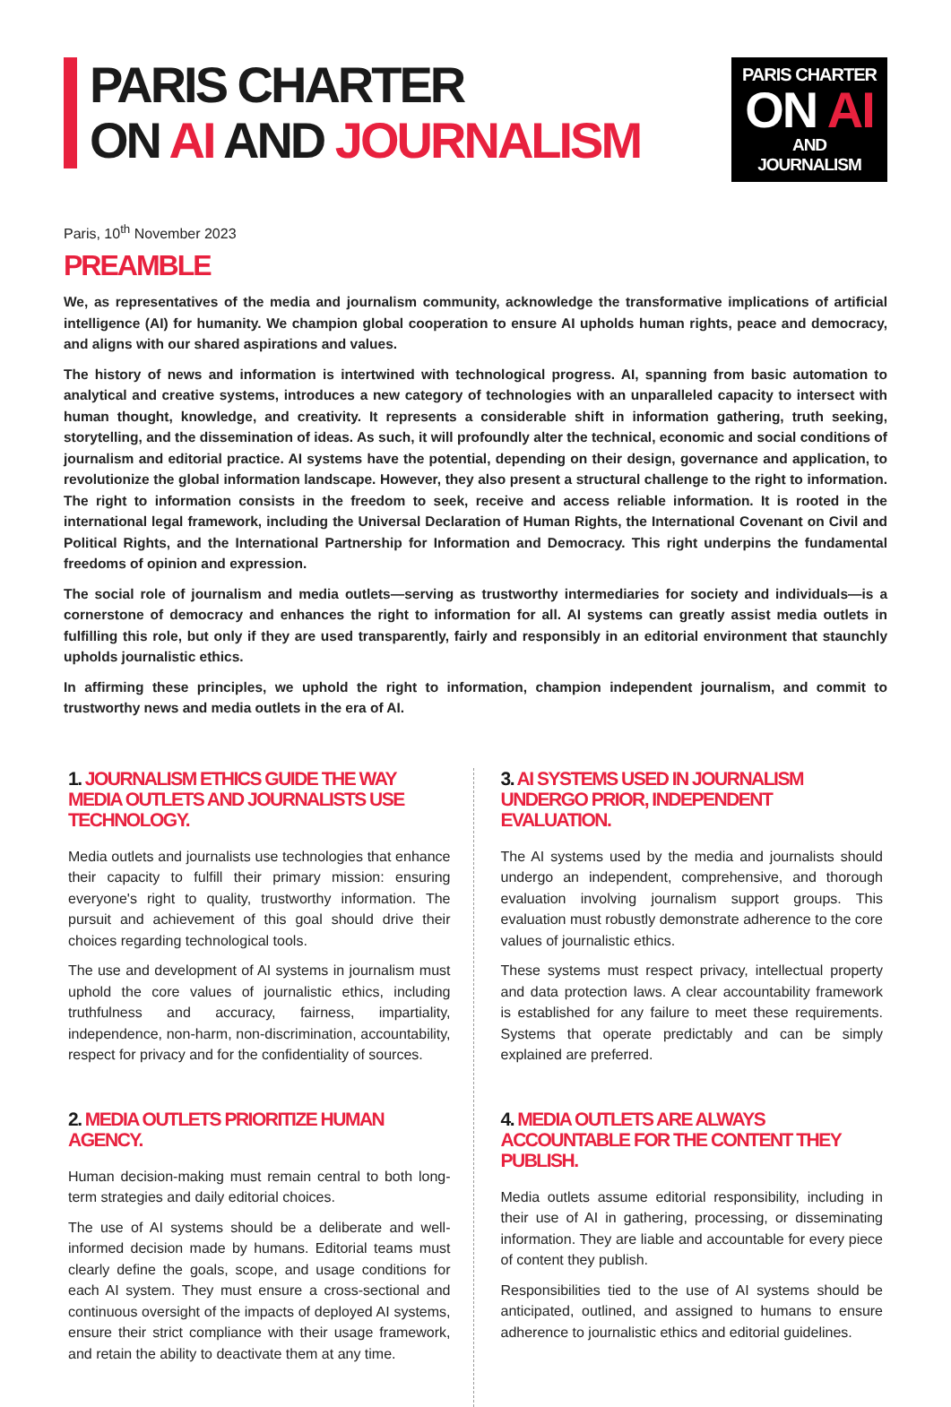PARIS CHARTER
ON AI AND JOURNALISM
PARIS CHARTER
ON AI
AND JOURNALISM
Paris, 10<sup>th</sup> November 2023
PREAMBLE
We, as representatives of the media and journalism community, acknowledge the transformative implications of artificial intelligence (AI) for humanity. We champion global cooperation to ensure AI upholds human rights, peace and democracy, and aligns with our shared aspirations and values.
The history of news and information is intertwined with technological progress. AI, spanning from basic automation to analytical and creative systems, introduces a new category of technologies with an unparalleled capacity to intersect with human thought, knowledge, and creativity. It represents a considerable shift in information gathering, truth seeking, storytelling, and the dissemination of ideas. As such, it will profoundly alter the technical, economic and social conditions of journalism and editorial practice. AI systems have the potential, depending on their design, governance and application, to revolutionize the global information landscape. However, they also present a structural challenge to the right to information. The right to information consists in the freedom to seek, receive and access reliable information. It is rooted in the international legal framework, including the Universal Declaration of Human Rights, the International Covenant on Civil and Political Rights, and the International Partnership for Information and Democracy. This right underpins the fundamental freedoms of opinion and expression.
The social role of journalism and media outlets—serving as trustworthy intermediaries for society and individuals—is a cornerstone of democracy and enhances the right to information for all. AI systems can greatly assist media outlets in fulfilling this role, but only if they are used transparently, fairly and responsibly in an editorial environment that staunchly upholds journalistic ethics.
In affirming these principles, we uphold the right to information, champion independent journalism, and commit to trustworthy news and media outlets in the era of AI.
1. JOURNALISM ETHICS GUIDE THE WAY MEDIA OUTLETS AND JOURNALISTS USE TECHNOLOGY.
Media outlets and journalists use technologies that enhance their capacity to fulfill their primary mission: ensuring everyone's right to quality, trustworthy information. The pursuit and achievement of this goal should drive their choices regarding technological tools.
The use and development of AI systems in journalism must uphold the core values of journalistic ethics, including truthfulness and accuracy, fairness, impartiality, independence, non-harm, non-discrimination, accountability, respect for privacy and for the confidentiality of sources.
2. MEDIA OUTLETS PRIORITIZE HUMAN AGENCY.
Human decision-making must remain central to both long-term strategies and daily editorial choices.
The use of AI systems should be a deliberate and well-informed decision made by humans. Editorial teams must clearly define the goals, scope, and usage conditions for each AI system. They must ensure a cross-sectional and continuous oversight of the impacts of deployed AI systems, ensure their strict compliance with their usage framework, and retain the ability to deactivate them at any time.
3. AI SYSTEMS USED IN JOURNALISM UNDERGO PRIOR, INDEPENDENT EVALUATION.
The AI systems used by the media and journalists should undergo an independent, comprehensive, and thorough evaluation involving journalism support groups. This evaluation must robustly demonstrate adherence to the core values of journalistic ethics.
These systems must respect privacy, intellectual property and data protection laws. A clear accountability framework is established for any failure to meet these requirements. Systems that operate predictably and can be simply explained are preferred.
4. MEDIA OUTLETS ARE ALWAYS ACCOUNTABLE FOR THE CONTENT THEY PUBLISH.
Media outlets assume editorial responsibility, including in their use of AI in gathering, processing, or disseminating information. They are liable and accountable for every piece of content they publish.
Responsibilities tied to the use of AI systems should be anticipated, outlined, and assigned to humans to ensure adherence to journalistic ethics and editorial guidelines.